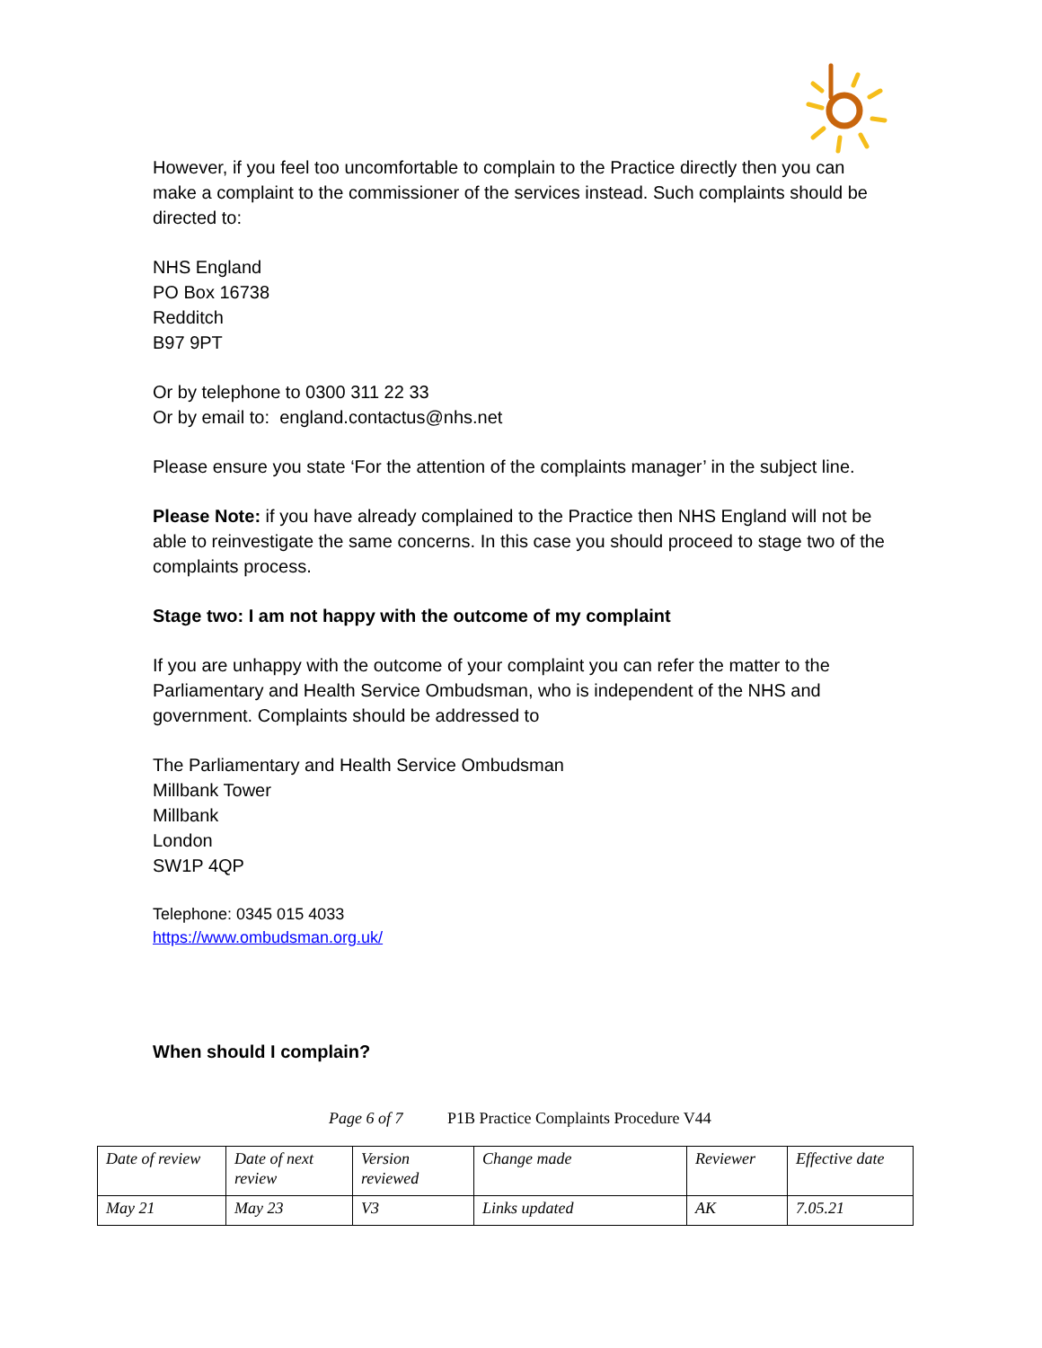However, if you feel too uncomfortable to complain to the Practice directly then you can make a complaint to the commissioner of the services instead. Such complaints should be directed to:
NHS England
PO Box 16738
Redditch
B97 9PT
Or by telephone to 0300 311 22 33
Or by email to: england.contactus@nhs.net
Please ensure you state ‘For the attention of the complaints manager’ in the subject line.
Please Note: if you have already complained to the Practice then NHS England will not be able to reinvestigate the same concerns. In this case you should proceed to stage two of the complaints process.
Stage two: I am not happy with the outcome of my complaint
If you are unhappy with the outcome of your complaint you can refer the matter to the Parliamentary and Health Service Ombudsman, who is independent of the NHS and government. Complaints should be addressed to
The Parliamentary and Health Service Ombudsman
Millbank Tower
Millbank
London
SW1P 4QP
Telephone: 0345 015 4033
https://www.ombudsman.org.uk/
When should I complain?
Page 6 of 7 P1B Practice Complaints Procedure V44
| Date of review | Date of next review | Version reviewed | Change made | Reviewer | Effective date |
| May 21 | May 23 | V3 | Links updated | AK | 7.05.21 |